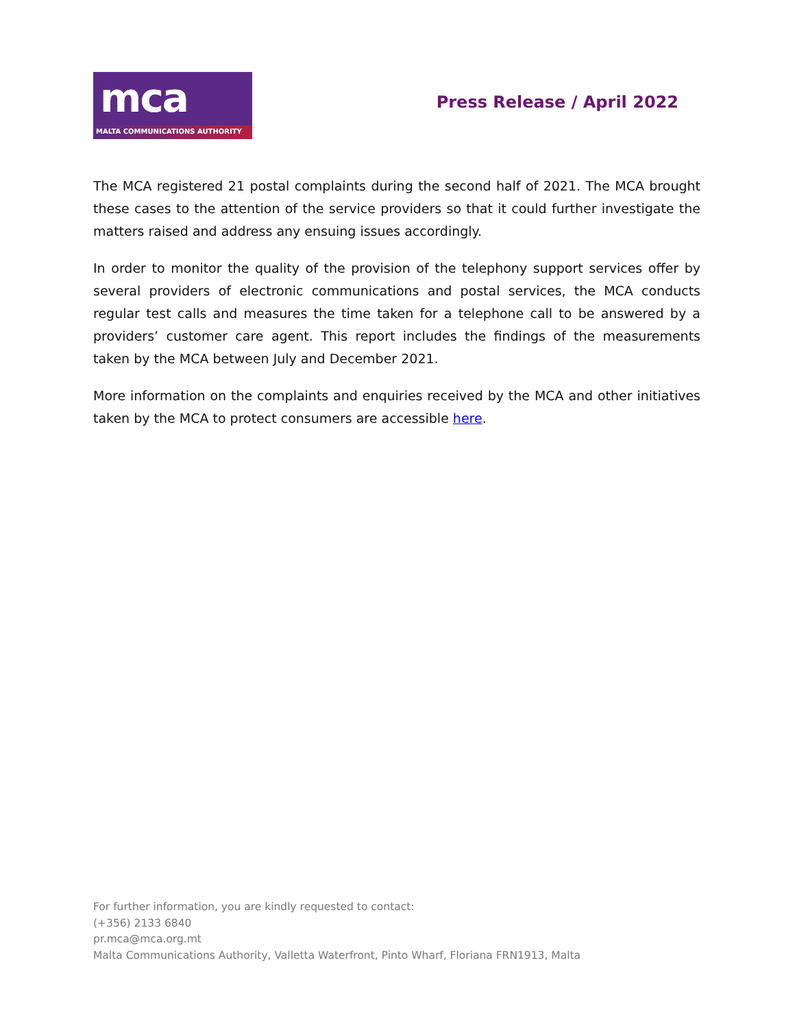mca
MALTA COMMUNICATIONS AUTHORITY
Press Release / April 2022
The MCA registered 21 postal complaints during the second half of 2021. The MCA brought these cases to the attention of the service providers so that it could further investigate the matters raised and address any ensuing issues accordingly.
In order to monitor the quality of the provision of the telephony support services offer by several providers of electronic communications and postal services, the MCA conducts regular test calls and measures the time taken for a telephone call to be answered by a providers’ customer care agent. This report includes the findings of the measurements taken by the MCA between July and December 2021.
More information on the complaints and enquiries received by the MCA and other initiatives taken by the MCA to protect consumers are accessible here.
For further information, you are kindly requested to contact:
(+356) 2133 6840
pr.mca@mca.org.mt
Malta Communications Authority, Valletta Waterfront, Pinto Wharf, Floriana FRN1913, Malta